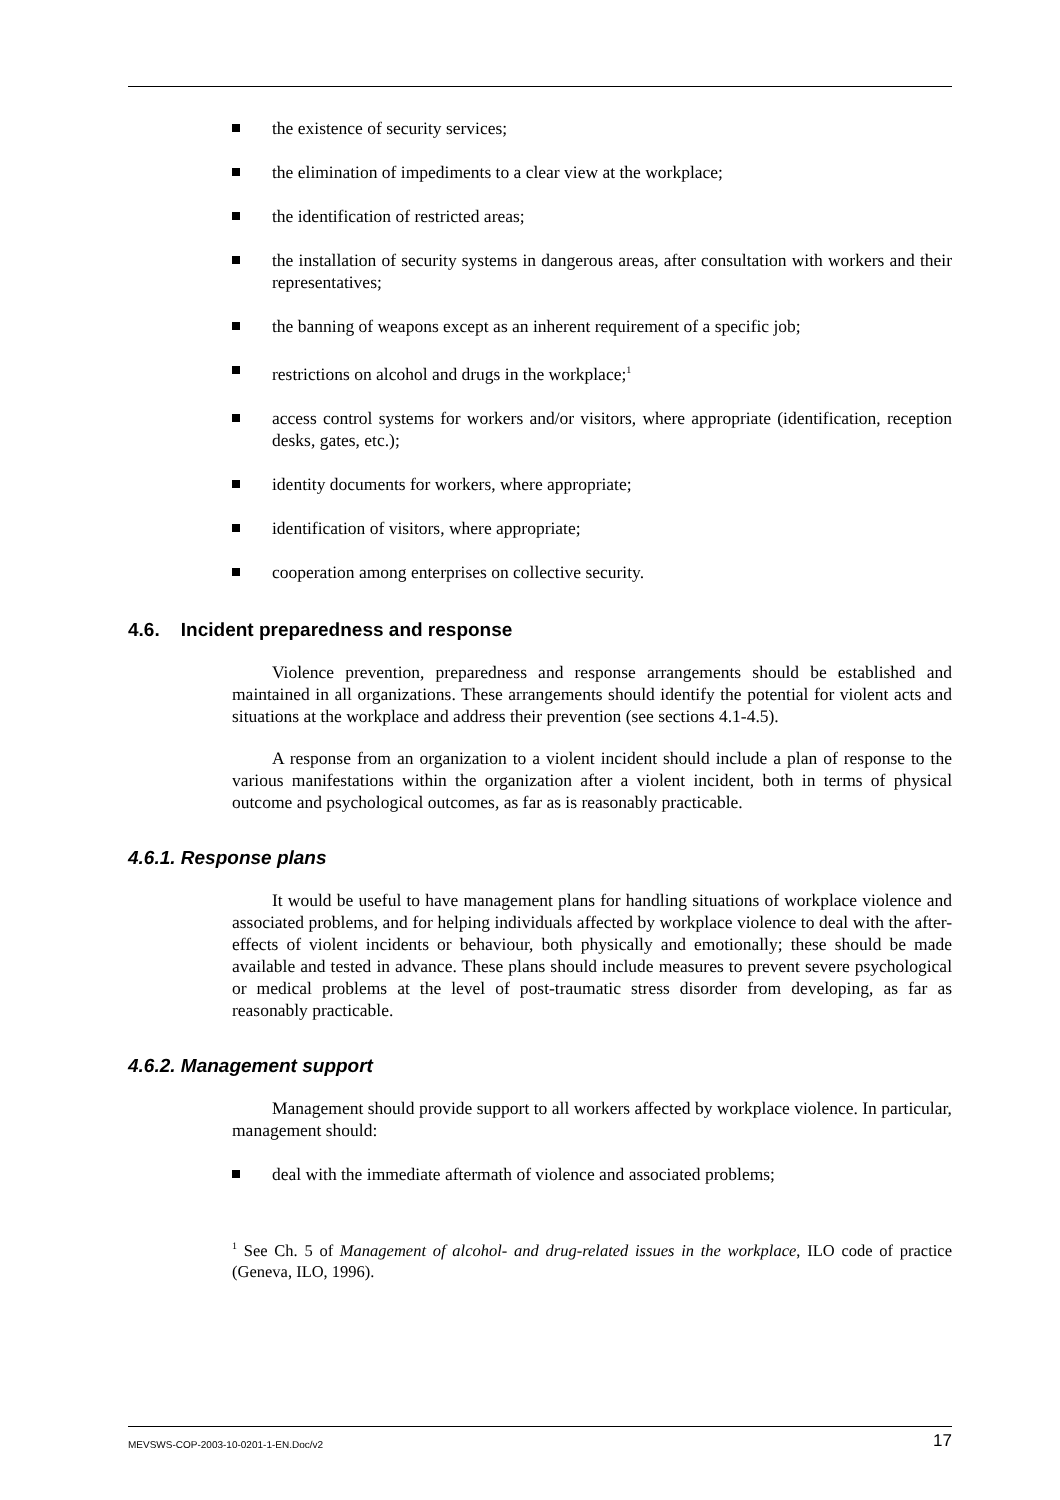the existence of security services;
the elimination of impediments to a clear view at the workplace;
the identification of restricted areas;
the installation of security systems in dangerous areas, after consultation with workers and their representatives;
the banning of weapons except as an inherent requirement of a specific job;
restrictions on alcohol and drugs in the workplace;<sup>1</sup>
access control systems for workers and/or visitors, where appropriate (identification, reception desks, gates, etc.);
identity documents for workers, where appropriate;
identification of visitors, where appropriate;
cooperation among enterprises on collective security.
4.6. Incident preparedness and response
Violence prevention, preparedness and response arrangements should be established and maintained in all organizations. These arrangements should identify the potential for violent acts and situations at the workplace and address their prevention (see sections 4.1-4.5).
A response from an organization to a violent incident should include a plan of response to the various manifestations within the organization after a violent incident, both in terms of physical outcome and psychological outcomes, as far as is reasonably practicable.
4.6.1. Response plans
It would be useful to have management plans for handling situations of workplace violence and associated problems, and for helping individuals affected by workplace violence to deal with the after-effects of violent incidents or behaviour, both physically and emotionally; these should be made available and tested in advance. These plans should include measures to prevent severe psychological or medical problems at the level of post-traumatic stress disorder from developing, as far as reasonably practicable.
4.6.2. Management support
Management should provide support to all workers affected by workplace violence. In particular, management should:
deal with the immediate aftermath of violence and associated problems;
<sup>1</sup> See Ch. 5 of Management of alcohol- and drug-related issues in the workplace, ILO code of practice (Geneva, ILO, 1996).
MEVSWS-COP-2003-10-0201-1-EN.Doc/v2 17